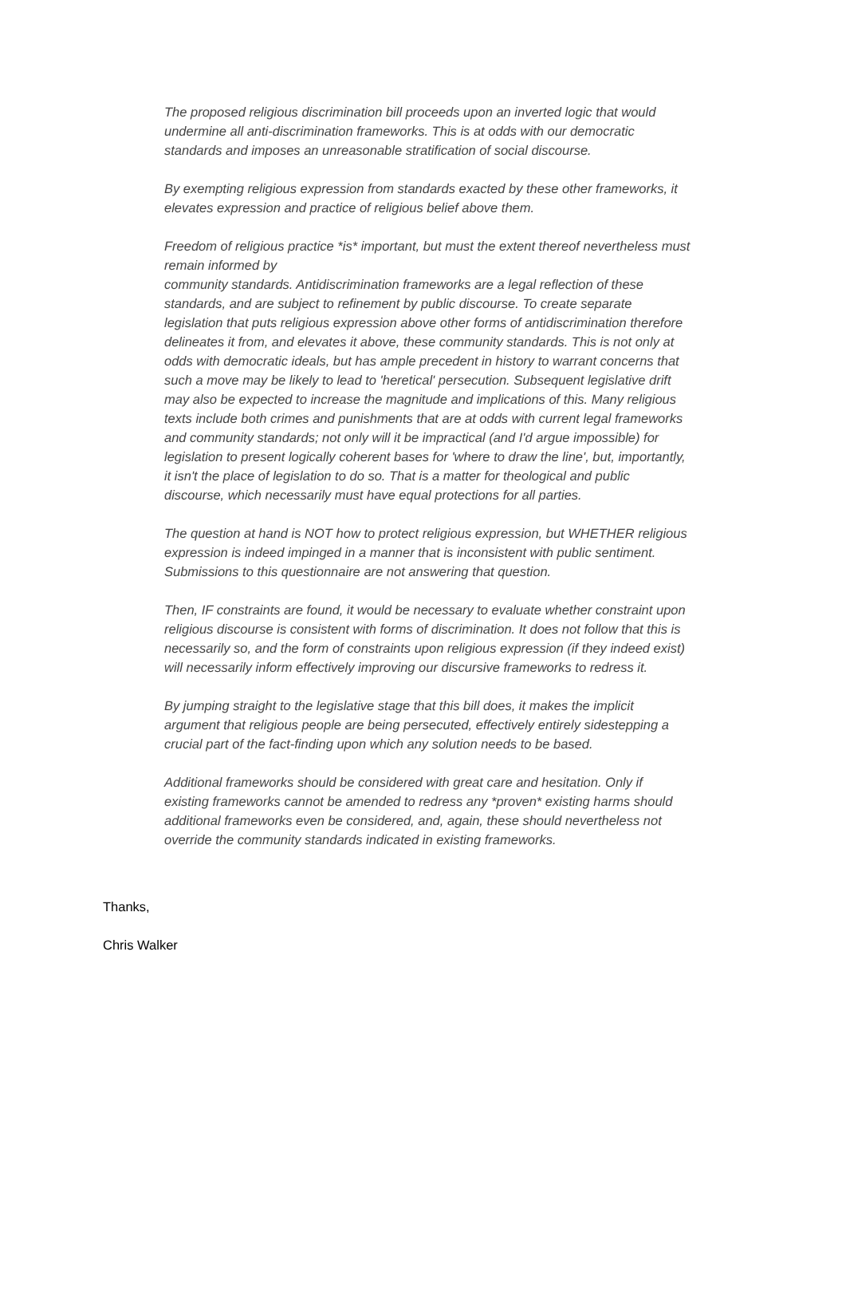The proposed religious discrimination bill proceeds upon an inverted logic that would undermine all anti-discrimination frameworks. This is at odds with our democratic standards and imposes an unreasonable stratification of social discourse.
By exempting religious expression from standards exacted by these other frameworks, it elevates expression and practice of religious belief above them.
Freedom of religious practice *is* important, but must the extent thereof nevertheless must remain informed by
community standards. Antidiscrimination frameworks are a legal reflection of these standards, and are subject to refinement by public discourse. To create separate legislation that puts religious expression above other forms of antidiscrimination therefore delineates it from, and elevates it above, these community standards. This is not only at odds with democratic ideals, but has ample precedent in history to warrant concerns that such a move may be likely to lead to 'heretical' persecution. Subsequent legislative drift may also be expected to increase the magnitude and implications of this. Many religious texts include both crimes and punishments that are at odds with current legal frameworks and community standards; not only will it be impractical (and I'd argue impossible) for legislation to present logically coherent bases for 'where to draw the line', but, importantly, it isn't the place of legislation to do so. That is a matter for theological and public discourse, which necessarily must have equal protections for all parties.
The question at hand is NOT how to protect religious expression, but WHETHER religious expression is indeed impinged in a manner that is inconsistent with public sentiment. Submissions to this questionnaire are not answering that question.
Then, IF constraints are found, it would be necessary to evaluate whether constraint upon religious discourse is consistent with forms of discrimination. It does not follow that this is necessarily so, and the form of constraints upon religious expression (if they indeed exist) will necessarily inform effectively improving our discursive frameworks to redress it.
By jumping straight to the legislative stage that this bill does, it makes the implicit argument that religious people are being persecuted, effectively entirely sidestepping a crucial part of the fact-finding upon which any solution needs to be based.
Additional frameworks should be considered with great care and hesitation. Only if existing frameworks cannot be amended to redress any *proven* existing harms should additional frameworks even be considered, and, again, these should nevertheless not override the community standards indicated in existing frameworks.
Thanks,
Chris Walker